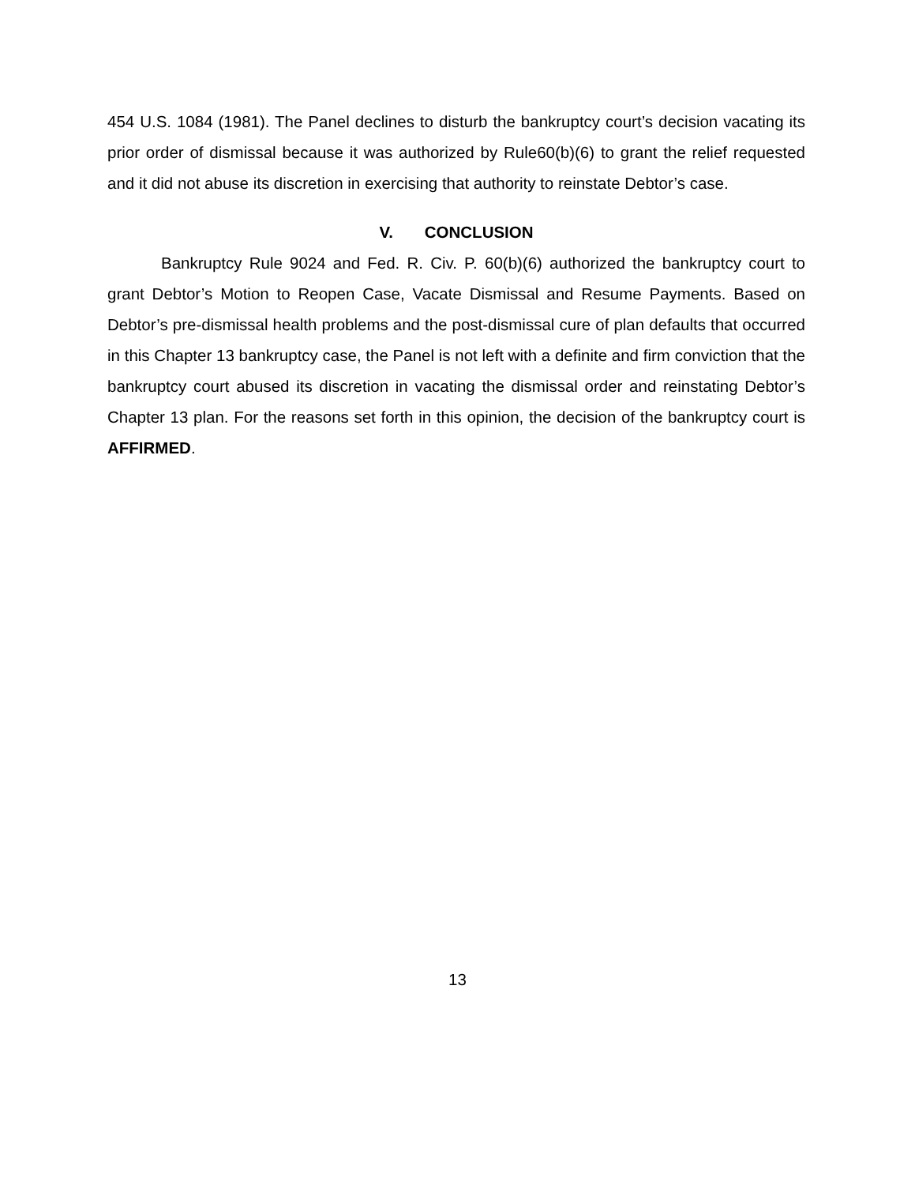454 U.S. 1084 (1981). The Panel declines to disturb the bankruptcy court’s decision vacating its prior order of dismissal because it was authorized by Rule60(b)(6) to grant the relief requested and it did not abuse its discretion in exercising that authority to reinstate Debtor’s case.
V. CONCLUSION
Bankruptcy Rule 9024 and Fed. R. Civ. P. 60(b)(6) authorized the bankruptcy court to grant Debtor’s Motion to Reopen Case, Vacate Dismissal and Resume Payments. Based on Debtor’s pre-dismissal health problems and the post-dismissal cure of plan defaults that occurred in this Chapter 13 bankruptcy case, the Panel is not left with a definite and firm conviction that the bankruptcy court abused its discretion in vacating the dismissal order and reinstating Debtor’s Chapter 13 plan. For the reasons set forth in this opinion, the decision of the bankruptcy court is AFFIRMED.
13